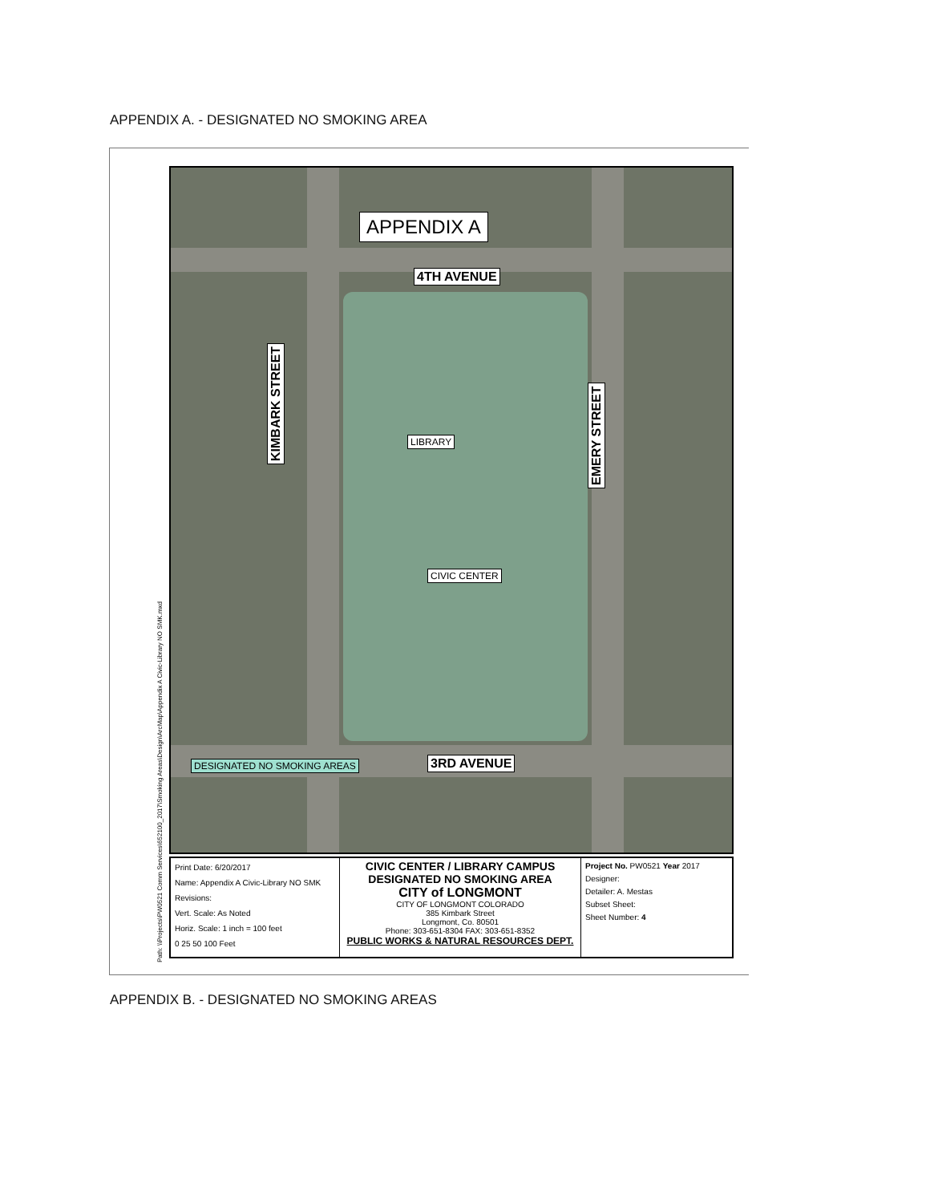APPENDIX A. - DESIGNATED NO SMOKING AREA
APPENDIX A
4TH AVENUE
LIBRARY
CIVIC CENTER
3RD AVENUE
KIMBARK STREET
EMERY STREET
DESIGNATED NO SMOKING AREAS
Path: \\Projects\PW0521 Comm Services\652100_2017\Smoking Areas\Design\ArcMap\Appendix A Civic-Library NO SMK.mxd
Print Date: 6/20/2017
Name: Appendix A Civic-Library NO SMK
Revisions:
Vert. Scale: As Noted
Horiz. Scale: 1 inch = 100 feet
0 25 50 100 Feet
CIVIC CENTER / LIBRARY CAMPUS
DESIGNATED NO SMOKING AREA
CITY of LONGMONT
CITY OF LONGMONT COLORADO
385 Kimbark Street
Longmont, Co. 80501
Phone: 303-651-8304 FAX: 303-651-8352
PUBLIC WORKS & NATURAL RESOURCES DEPT.
Project No. PW0521 Year 2017
Designer:
Detailer: A. Mestas
Subset Sheet:
Sheet Number: 4
APPENDIX B. - DESIGNATED NO SMOKING AREAS